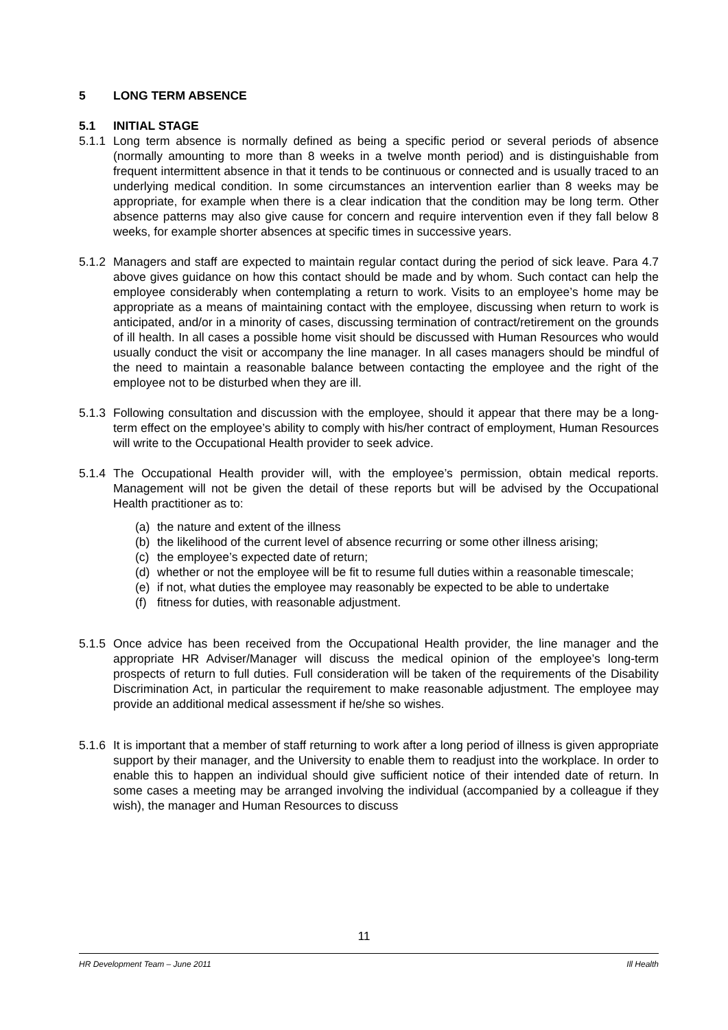5 LONG TERM ABSENCE
5.1 INITIAL STAGE
5.1.1 Long term absence is normally defined as being a specific period or several periods of absence (normally amounting to more than 8 weeks in a twelve month period) and is distinguishable from frequent intermittent absence in that it tends to be continuous or connected and is usually traced to an underlying medical condition. In some circumstances an intervention earlier than 8 weeks may be appropriate, for example when there is a clear indication that the condition may be long term. Other absence patterns may also give cause for concern and require intervention even if they fall below 8 weeks, for example shorter absences at specific times in successive years.
5.1.2 Managers and staff are expected to maintain regular contact during the period of sick leave. Para 4.7 above gives guidance on how this contact should be made and by whom. Such contact can help the employee considerably when contemplating a return to work. Visits to an employee’s home may be appropriate as a means of maintaining contact with the employee, discussing when return to work is anticipated, and/or in a minority of cases, discussing termination of contract/retirement on the grounds of ill health. In all cases a possible home visit should be discussed with Human Resources who would usually conduct the visit or accompany the line manager. In all cases managers should be mindful of the need to maintain a reasonable balance between contacting the employee and the right of the employee not to be disturbed when they are ill.
5.1.3 Following consultation and discussion with the employee, should it appear that there may be a long-term effect on the employee’s ability to comply with his/her contract of employment, Human Resources will write to the Occupational Health provider to seek advice.
5.1.4 The Occupational Health provider will, with the employee’s permission, obtain medical reports. Management will not be given the detail of these reports but will be advised by the Occupational Health practitioner as to:
(a) the nature and extent of the illness
(b) the likelihood of the current level of absence recurring or some other illness arising;
(c) the employee’s expected date of return;
(d) whether or not the employee will be fit to resume full duties within a reasonable timescale;
(e) if not, what duties the employee may reasonably be expected to be able to undertake
(f) fitness for duties, with reasonable adjustment.
5.1.5 Once advice has been received from the Occupational Health provider, the line manager and the appropriate HR Adviser/Manager will discuss the medical opinion of the employee’s long-term prospects of return to full duties. Full consideration will be taken of the requirements of the Disability Discrimination Act, in particular the requirement to make reasonable adjustment. The employee may provide an additional medical assessment if he/she so wishes.
5.1.6 It is important that a member of staff returning to work after a long period of illness is given appropriate support by their manager, and the University to enable them to readjust into the workplace. In order to enable this to happen an individual should give sufficient notice of their intended date of return. In some cases a meeting may be arranged involving the individual (accompanied by a colleague if they wish), the manager and Human Resources to discuss
11
HR Development Team – June 2011 Ill Health